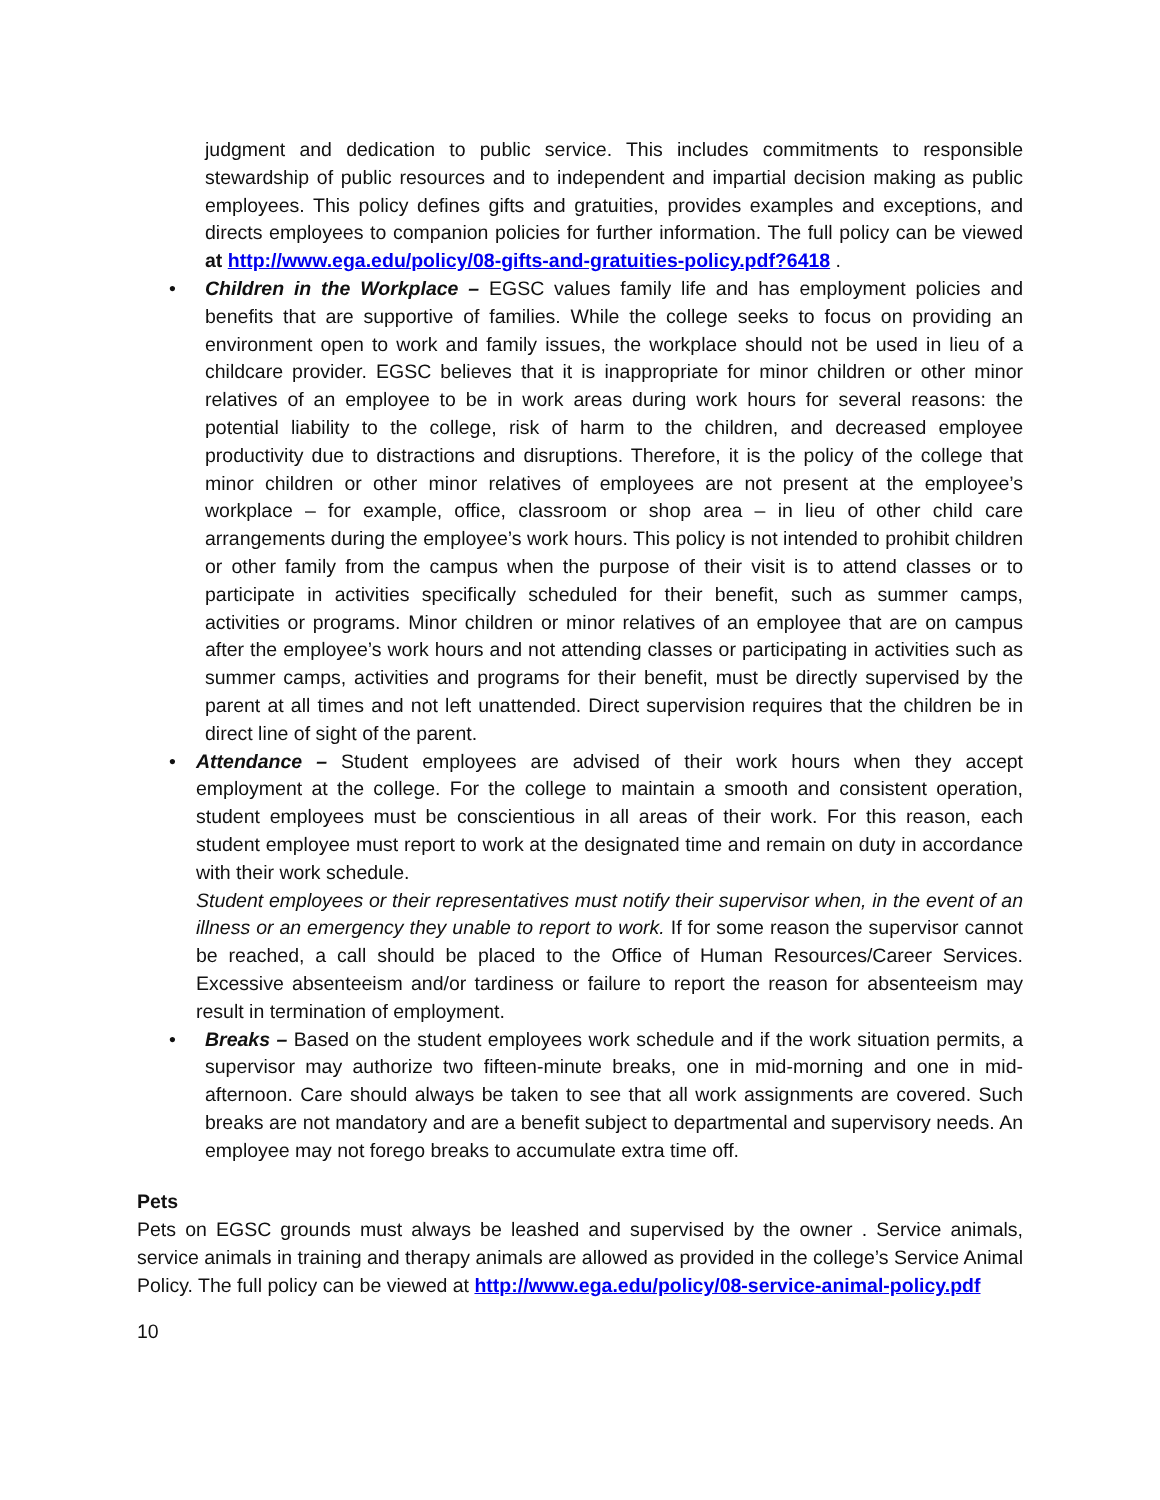judgment and dedication to public service. This includes commitments to responsible stewardship of public resources and to independent and impartial decision making as public employees. This policy defines gifts and gratuities, provides examples and exceptions, and directs employees to companion policies for further information. The full policy can be viewed at http://www.ega.edu/policy/08-gifts-and-gratuities-policy.pdf?6418 .
• Children in the Workplace – EGSC values family life and has employment policies and benefits that are supportive of families. While the college seeks to focus on providing an environment open to work and family issues, the workplace should not be used in lieu of a childcare provider. EGSC believes that it is inappropriate for minor children or other minor relatives of an employee to be in work areas during work hours for several reasons: the potential liability to the college, risk of harm to the children, and decreased employee productivity due to distractions and disruptions. Therefore, it is the policy of the college that minor children or other minor relatives of employees are not present at the employee’s workplace – for example, office, classroom or shop area – in lieu of other child care arrangements during the employee’s work hours. This policy is not intended to prohibit children or other family from the campus when the purpose of their visit is to attend classes or to participate in activities specifically scheduled for their benefit, such as summer camps, activities or programs. Minor children or minor relatives of an employee that are on campus after the employee’s work hours and not attending classes or participating in activities such as summer camps, activities and programs for their benefit, must be directly supervised by the parent at all times and not left unattended. Direct supervision requires that the children be in direct line of sight of the parent.
• Attendance – Student employees are advised of their work hours when they accept employment at the college. For the college to maintain a smooth and consistent operation, student employees must be conscientious in all areas of their work. For this reason, each student employee must report to work at the designated time and remain on duty in accordance with their work schedule.
Student employees or their representatives must notify their supervisor when, in the event of an illness or an emergency they unable to report to work. If for some reason the supervisor cannot be reached, a call should be placed to the Office of Human Resources/Career Services. Excessive absenteeism and/or tardiness or failure to report the reason for absenteeism may result in termination of employment.
• Breaks – Based on the student employees work schedule and if the work situation permits, a supervisor may authorize two fifteen-minute breaks, one in mid-morning and one in mid-afternoon. Care should always be taken to see that all work assignments are covered. Such breaks are not mandatory and are a benefit subject to departmental and supervisory needs. An employee may not forego breaks to accumulate extra time off.
Pets
Pets on EGSC grounds must always be leashed and supervised by the owner . Service animals, service animals in training and therapy animals are allowed as provided in the college’s Service Animal Policy. The full policy can be viewed at http://www.ega.edu/policy/08-service-animal-policy.pdf
10